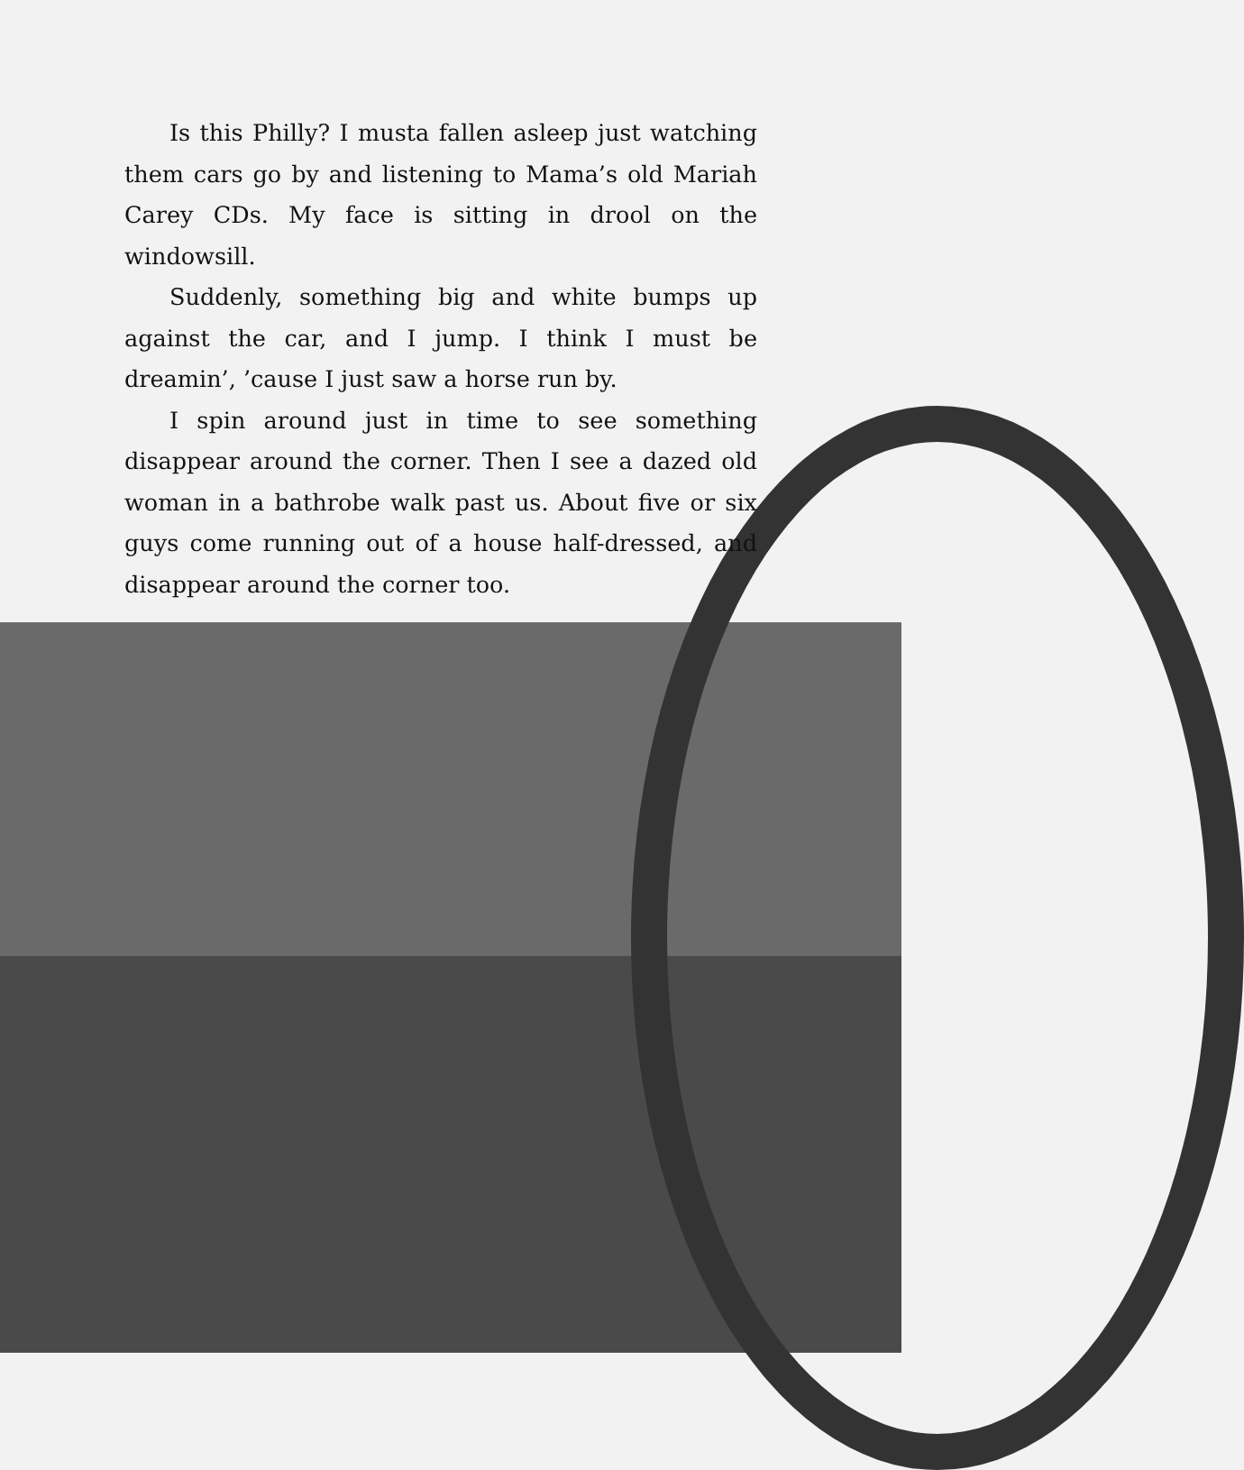Is this Philly? I musta fallen asleep just watching them cars go by and listening to Mama’s old Mariah Carey CDs. My face is sitting in drool on the windowsill.
Suddenly, something big and white bumps up against the car, and I jump. I think I must be dreamin’, ’cause I just saw a horse run by.
I spin around just in time to see something disappear around the corner. Then I see a dazed old woman in a bathrobe walk past us. About five or six guys come running out of a house half-dressed, and disappear around the corner too.